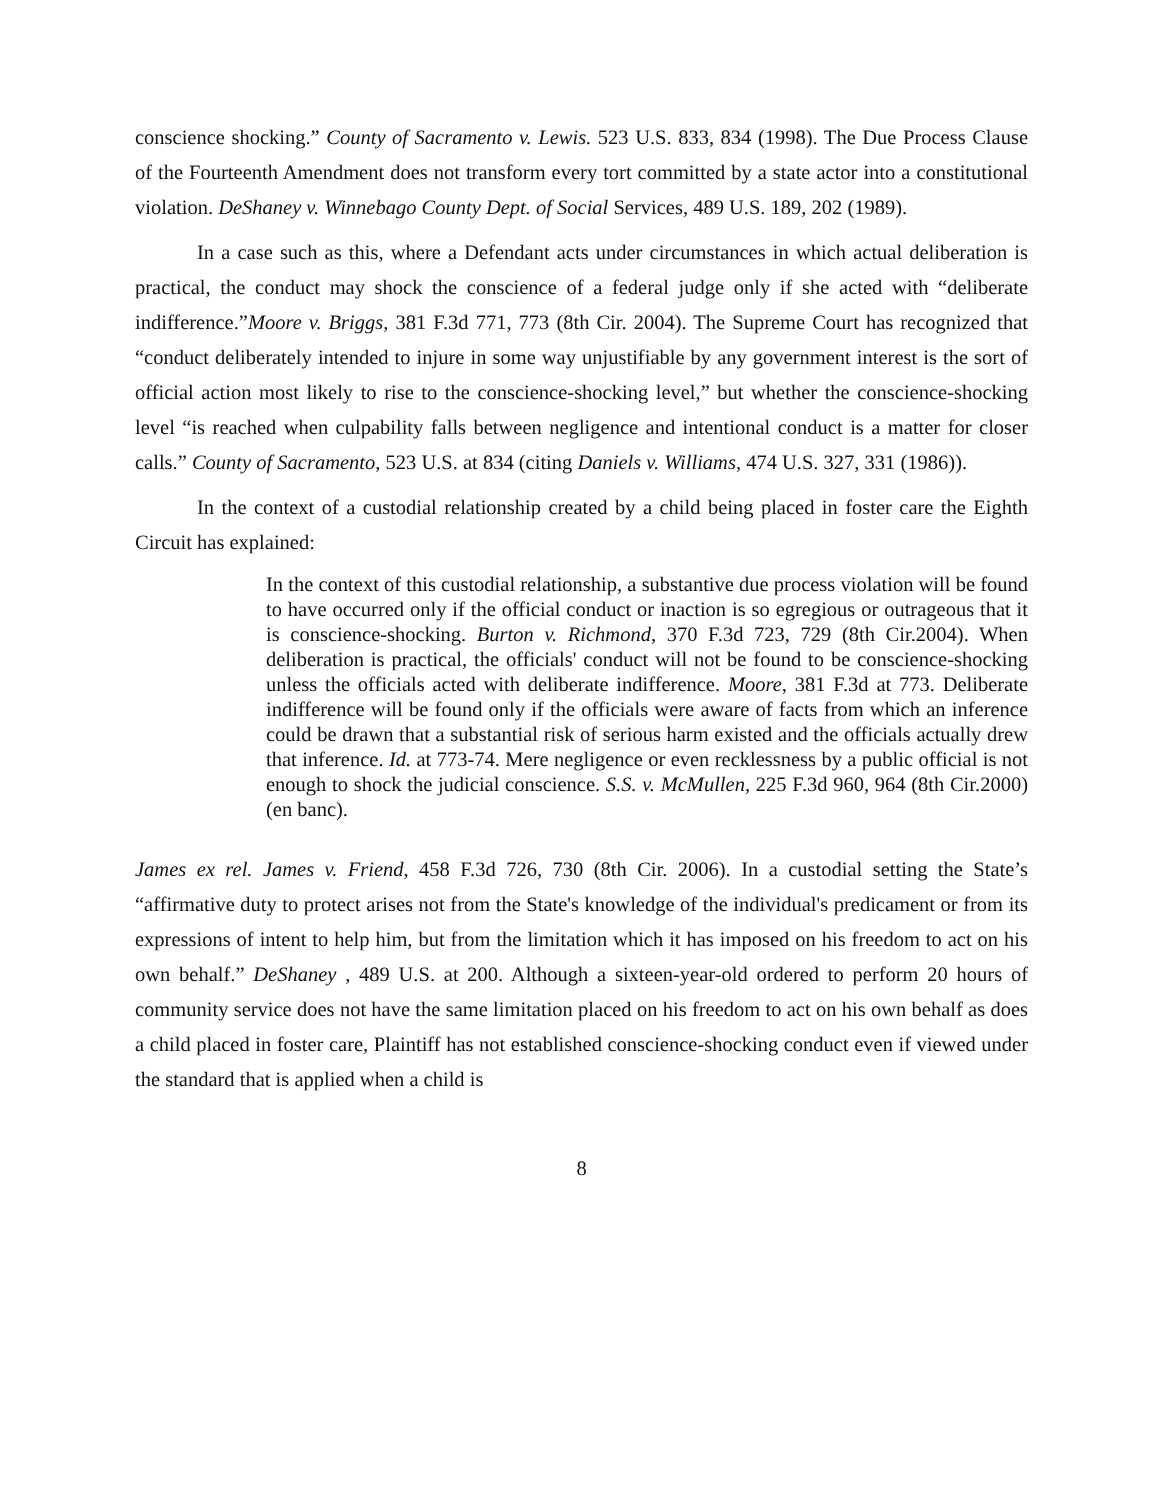conscience shocking.” County of Sacramento v. Lewis. 523 U.S. 833, 834 (1998). The Due Process Clause of the Fourteenth Amendment does not transform every tort committed by a state actor into a constitutional violation. DeShaney v. Winnebago County Dept. of Social Services, 489 U.S. 189, 202 (1989).
In a case such as this, where a Defendant acts under circumstances in which actual deliberation is practical, the conduct may shock the conscience of a federal judge only if she acted with “deliberate indifference.”Moore v. Briggs, 381 F.3d 771, 773 (8th Cir. 2004). The Supreme Court has recognized that “conduct deliberately intended to injure in some way unjustifiable by any government interest is the sort of official action most likely to rise to the conscience-shocking level,” but whether the conscience-shocking level “is reached when culpability falls between negligence and intentional conduct is a matter for closer calls.” County of Sacramento, 523 U.S. at 834 (citing Daniels v. Williams, 474 U.S. 327, 331 (1986)).
In the context of a custodial relationship created by a child being placed in foster care the Eighth Circuit has explained:
In the context of this custodial relationship, a substantive due process violation will be found to have occurred only if the official conduct or inaction is so egregious or outrageous that it is conscience-shocking. Burton v. Richmond, 370 F.3d 723, 729 (8th Cir.2004). When deliberation is practical, the officials' conduct will not be found to be conscience-shocking unless the officials acted with deliberate indifference. Moore, 381 F.3d at 773. Deliberate indifference will be found only if the officials were aware of facts from which an inference could be drawn that a substantial risk of serious harm existed and the officials actually drew that inference. Id. at 773-74. Mere negligence or even recklessness by a public official is not enough to shock the judicial conscience. S.S. v. McMullen, 225 F.3d 960, 964 (8th Cir.2000) (en banc).
James ex rel. James v. Friend, 458 F.3d 726, 730 (8th Cir. 2006). In a custodial setting the State’s “affirmative duty to protect arises not from the State's knowledge of the individual's predicament or from its expressions of intent to help him, but from the limitation which it has imposed on his freedom to act on his own behalf.” DeShaney , 489 U.S. at 200. Although a sixteen-year-old ordered to perform 20 hours of community service does not have the same limitation placed on his freedom to act on his own behalf as does a child placed in foster care, Plaintiff has not established conscience-shocking conduct even if viewed under the standard that is applied when a child is
8